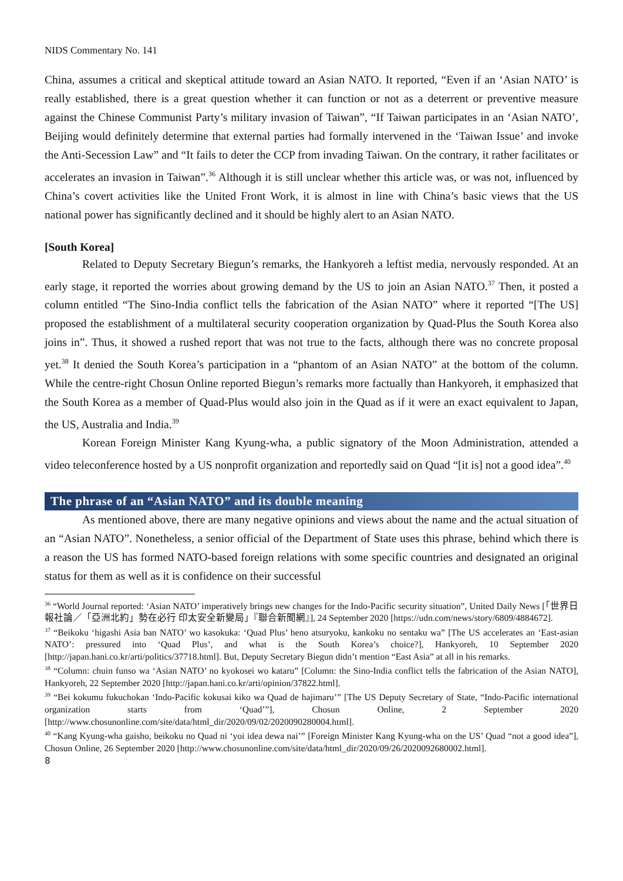NIDS Commentary No. 141
China, assumes a critical and skeptical attitude toward an Asian NATO. It reported, “Even if an ‘Asian NATO’ is really established, there is a great question whether it can function or not as a deterrent or preventive measure against the Chinese Communist Party’s military invasion of Taiwan”, “If Taiwan participates in an ‘Asian NATO’, Beijing would definitely determine that external parties had formally intervened in the ‘Taiwan Issue’ and invoke the Anti-Secession Law” and “It fails to deter the CCP from invading Taiwan. On the contrary, it rather facilitates or accelerates an invasion in Taiwan”.<sup>36</sup> Although it is still unclear whether this article was, or was not, influenced by China’s covert activities like the United Front Work, it is almost in line with China’s basic views that the US national power has significantly declined and it should be highly alert to an Asian NATO.
[South Korea]
Related to Deputy Secretary Biegun’s remarks, the Hankyoreh a leftist media, nervously responded. At an early stage, it reported the worries about growing demand by the US to join an Asian NATO.<sup>37</sup> Then, it posted a column entitled “The Sino-India conflict tells the fabrication of the Asian NATO” where it reported “[The US] proposed the establishment of a multilateral security cooperation organization by Quad-Plus the South Korea also joins in”. Thus, it showed a rushed report that was not true to the facts, although there was no concrete proposal yet.<sup>38</sup> It denied the South Korea’s participation in a “phantom of an Asian NATO” at the bottom of the column. While the centre-right Chosun Online reported Biegun’s remarks more factually than Hankyoreh, it emphasized that the South Korea as a member of Quad-Plus would also join in the Quad as if it were an exact equivalent to Japan, the US, Australia and India.<sup>39</sup>
Korean Foreign Minister Kang Kyung-wha, a public signatory of the Moon Administration, attended a video teleconference hosted by a US nonprofit organization and reportedly said on Quad “[it is] not a good idea”.<sup>40</sup>
The phrase of an “Asian NATO” and its double meaning
As mentioned above, there are many negative opinions and views about the name and the actual situation of an “Asian NATO”. Nonetheless, a senior official of the Department of State uses this phrase, behind which there is a reason the US has formed NATO-based foreign relations with some specific countries and designated an original status for them as well as it is confidence on their successful
<sup>36</sup> “World Journal reported: ‘Asian NATO’ imperatively brings new changes for the Indo-Pacific security situation”, United Daily News [「世界日報社論／「亞洲北約」勢在必行 印太安全新變局」『聯合新聞網』], 24 September 2020 [https://udn.com/news/story/6809/4884672].
<sup>37</sup> “Beikoku ‘higashi Asia ban NATO’ wo kasokuka: ‘Quad Plus’ heno atsuryoku, kankoku no sentaku wa” [The US accelerates an ‘East-asian NATO’: pressured into ‘Quad Plus’, and what is the South Korea’s choice?], Hankyoreh, 10 September 2020 [http://japan.hani.co.kr/arti/politics/37718.html]. But, Deputy Secretary Biegun didn’t mention “East Asia” at all in his remarks.
<sup>38</sup> “Column: chuin funso wa ‘Asian NATO’ no kyokosei wo kataru” [Column: the Sino-India conflict tells the fabrication of the Asian NATO], Hankyoreh, 22 September 2020 [http://japan.hani.co.kr/arti/opinion/37822.html].
<sup>39</sup> “Bei kokumu fukuchokan ‘Indo-Pacific kokusai kiko wa Quad de hajimaru’” [The US Deputy Secretary of State, “Indo-Pacific international organization starts from ‘Quad’”], Chosun Online, 2 September 2020 [http://www.chosunonline.com/site/data/html_dir/2020/09/02/2020090280004.html].
<sup>40</sup> “Kang Kyung-wha gaisho, beikoku no Quad ni ‘yoi idea dewa nai’” [Foreign Minister Kang Kyung-wha on the US’ Quad “not a good idea”], Chosun Online, 26 September 2020 [http://www.chosunonline.com/site/data/html_dir/2020/09/26/2020092680002.html].
8